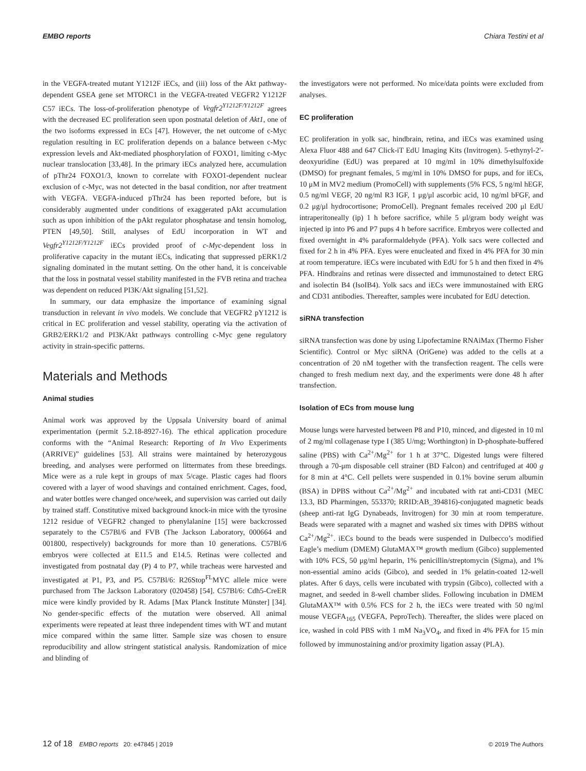EMBO reports Chiara Testini et al
in the VEGFA-treated mutant Y1212F iECs, and (iii) loss of the Akt pathway-dependent GSEA gene set MTORC1 in the VEGFA-treated VEGFR2 Y1212F C57 iECs. The loss-of-proliferation phenotype of Vegfr2<sup>Y1212F/Y1212F</sup> agrees with the decreased EC proliferation seen upon postnatal deletion of Akt1, one of the two isoforms expressed in ECs [47]. However, the net outcome of c-Myc regulation resulting in EC proliferation depends on a balance between c-Myc expression levels and Akt-mediated phosphorylation of FOXO1, limiting c-Myc nuclear translocation [33,48]. In the primary iECs analyzed here, accumulation of pThr24 FOXO1/3, known to correlate with FOXO1-dependent nuclear exclusion of c-Myc, was not detected in the basal condition, nor after treatment with VEGFA. VEGFA-induced pThr24 has been reported before, but is considerably augmented under conditions of exaggerated pAkt accumulation such as upon inhibition of the pAkt regulator phosphatase and tensin homolog, PTEN [49,50]. Still, analyses of EdU incorporation in WT and Vegfr2<sup>Y1212F/Y1212F</sup> iECs provided proof of c-Myc-dependent loss in proliferative capacity in the mutant iECs, indicating that suppressed pERK1/2 signaling dominated in the mutant setting. On the other hand, it is conceivable that the loss in postnatal vessel stability manifested in the FVB retina and trachea was dependent on reduced PI3K/Akt signaling [51,52].
In summary, our data emphasize the importance of examining signal transduction in relevant in vivo models. We conclude that VEGFR2 pY1212 is critical in EC proliferation and vessel stability, operating via the activation of GRB2/ERK1/2 and PI3K/Akt pathways controlling c-Myc gene regulatory activity in strain-specific patterns.
Materials and Methods
Animal studies
Animal work was approved by the Uppsala University board of animal experimentation (permit 5.2.18-8927-16). The ethical application procedure conforms with the “Animal Research: Reporting of In Vivo Experiments (ARRIVE)” guidelines [53]. All strains were maintained by heterozygous breeding, and analyses were performed on littermates from these breedings. Mice were as a rule kept in groups of max 5/cage. Plastic cages had floors covered with a layer of wood shavings and contained enrichment. Cages, food, and water bottles were changed once/week, and supervision was carried out daily by trained staff. Constitutive mixed background knock-in mice with the tyrosine 1212 residue of VEGFR2 changed to phenylalanine [15] were backcrossed separately to the C57Bl/6 and FVB (The Jackson Laboratory, 000664 and 001800, respectively) backgrounds for more than 10 generations. C57Bl/6 embryos were collected at E11.5 and E14.5. Retinas were collected and investigated from postnatal day (P) 4 to P7, while tracheas were harvested and investigated at P1, P3, and P5. C57Bl/6: R26Stop<sup>FL</sup>MYC allele mice were purchased from The Jackson Laboratory (020458) [54]. C57Bl/6: Cdh5-CreER mice were kindly provided by R. Adams [Max Planck Institute Münster] [34]. No gender-specific effects of the mutation were observed. All animal experiments were repeated at least three independent times with WT and mutant mice compared within the same litter. Sample size was chosen to ensure reproducibility and allow stringent statistical analysis. Randomization of mice and blinding of
the investigators were not performed. No mice/data points were excluded from analyses.
EC proliferation
EC proliferation in yolk sac, hindbrain, retina, and iECs was examined using Alexa Fluor 488 and 647 Click-iT EdU Imaging Kits (Invitrogen). 5-ethynyl-2′-deoxyuridine (EdU) was prepared at 10 mg/ml in 10% dimethylsulfoxide (DMSO) for pregnant females, 5 mg/ml in 10% DMSO for pups, and for iECs, 10 μM in MV2 medium (PromoCell) with supplements (5% FCS, 5 ng/ml hEGF, 0.5 ng/ml VEGF, 20 ng/ml R3 IGF, 1 μg/μl ascorbic acid, 10 ng/ml bFGF, and 0.2 μg/μl hydrocortisone; PromoCell). Pregnant females received 200 μl EdU intraperitoneally (ip) 1 h before sacrifice, while 5 μl/gram body weight was injected ip into P6 and P7 pups 4 h before sacrifice. Embryos were collected and fixed overnight in 4% paraformaldehyde (PFA). Yolk sacs were collected and fixed for 2 h in 4% PFA. Eyes were enucleated and fixed in 4% PFA for 30 min at room temperature. iECs were incubated with EdU for 5 h and then fixed in 4% PFA. Hindbrains and retinas were dissected and immunostained to detect ERG and isolectin B4 (IsoIB4). Yolk sacs and iECs were immunostained with ERG and CD31 antibodies. Thereafter, samples were incubated for EdU detection.
siRNA transfection
siRNA transfection was done by using Lipofectamine RNAiMax (Thermo Fisher Scientific). Control or Myc siRNA (OriGene) was added to the cells at a concentration of 20 nM together with the transfection reagent. The cells were changed to fresh medium next day, and the experiments were done 48 h after transfection.
Isolation of ECs from mouse lung
Mouse lungs were harvested between P8 and P10, minced, and digested in 10 ml of 2 mg/ml collagenase type I (385 U/mg; Worthington) in D-phosphate-buffered saline (PBS) with Ca<sup>2+</sup>/Mg<sup>2+</sup> for 1 h at 37°C. Digested lungs were filtered through a 70-μm disposable cell strainer (BD Falcon) and centrifuged at 400 g for 8 min at 4°C. Cell pellets were suspended in 0.1% bovine serum albumin (BSA) in DPBS without Ca<sup>2+</sup>/Mg<sup>2+</sup> and incubated with rat anti-CD31 (MEC 13.3, BD Pharmingen, 553370; RRID:AB_394816)-conjugated magnetic beads (sheep anti-rat IgG Dynabeads, Invitrogen) for 30 min at room temperature. Beads were separated with a magnet and washed six times with DPBS without Ca<sup>2+</sup>/Mg<sup>2+</sup>. iECs bound to the beads were suspended in Dulbecco’s modified Eagle’s medium (DMEM) GlutaMAX™ growth medium (Gibco) supplemented with 10% FCS, 50 μg/ml heparin, 1% penicillin/streptomycin (Sigma), and 1% non-essential amino acids (Gibco), and seeded in 1% gelatin-coated 12-well plates. After 6 days, cells were incubated with trypsin (Gibco), collected with a magnet, and seeded in 8-well chamber slides. Following incubation in DMEM GlutaMAX™ with 0.5% FCS for 2 h, the iECs were treated with 50 ng/ml mouse VEGFA<sub>165</sub> (VEGFA, PeproTech). Thereafter, the slides were placed on ice, washed in cold PBS with 1 mM Na<sub>3</sub>VO<sub>4</sub>, and fixed in 4% PFA for 15 min followed by immunostaining and/or proximity ligation assay (PLA).
12 of 18 EMBO reports 20: e47845 | 2019 © 2019 The Authors